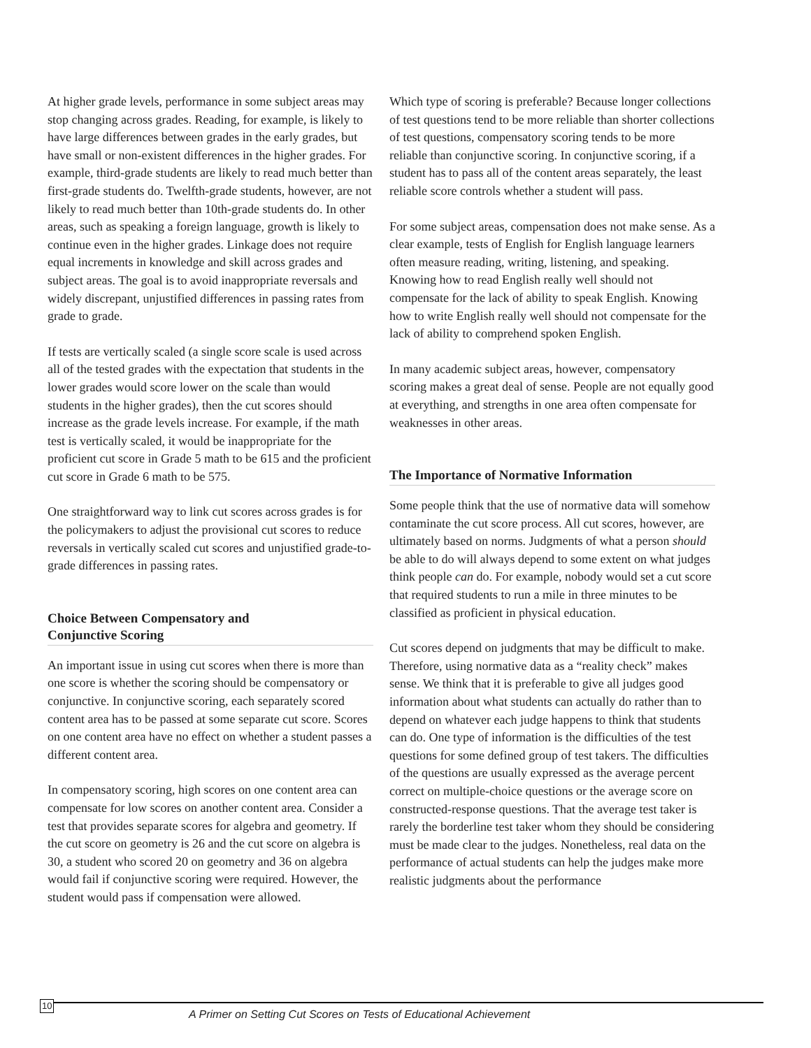At higher grade levels, performance in some subject areas may stop changing across grades. Reading, for example, is likely to have large differences between grades in the early grades, but have small or non-existent differences in the higher grades. For example, third-grade students are likely to read much better than first-grade students do. Twelfth-grade students, however, are not likely to read much better than 10th-grade students do. In other areas, such as speaking a foreign language, growth is likely to continue even in the higher grades. Linkage does not require equal increments in knowledge and skill across grades and subject areas. The goal is to avoid inappropriate reversals and widely discrepant, unjustified differences in passing rates from grade to grade.
If tests are vertically scaled (a single score scale is used across all of the tested grades with the expectation that students in the lower grades would score lower on the scale than would students in the higher grades), then the cut scores should increase as the grade levels increase. For example, if the math test is vertically scaled, it would be inappropriate for the proficient cut score in Grade 5 math to be 615 and the proficient cut score in Grade 6 math to be 575.
One straightforward way to link cut scores across grades is for the policymakers to adjust the provisional cut scores to reduce reversals in vertically scaled cut scores and unjustified grade-to-grade differences in passing rates.
Choice Between Compensatory and
Conjunctive Scoring
An important issue in using cut scores when there is more than one score is whether the scoring should be compensatory or conjunctive. In conjunctive scoring, each separately scored content area has to be passed at some separate cut score. Scores on one content area have no effect on whether a student passes a different content area.
In compensatory scoring, high scores on one content area can compensate for low scores on another content area. Consider a test that provides separate scores for algebra and geometry. If the cut score on geometry is 26 and the cut score on algebra is 30, a student who scored 20 on geometry and 36 on algebra would fail if conjunctive scoring were required. However, the student would pass if compensation were allowed.
Which type of scoring is preferable? Because longer collections of test questions tend to be more reliable than shorter collections of test questions, compensatory scoring tends to be more reliable than conjunctive scoring. In conjunctive scoring, if a student has to pass all of the content areas separately, the least reliable score controls whether a student will pass.
For some subject areas, compensation does not make sense. As a clear example, tests of English for English language learners often measure reading, writing, listening, and speaking. Knowing how to read English really well should not compensate for the lack of ability to speak English. Knowing how to write English really well should not compensate for the lack of ability to comprehend spoken English.
In many academic subject areas, however, compensatory scoring makes a great deal of sense. People are not equally good at everything, and strengths in one area often compensate for weaknesses in other areas.
The Importance of Normative Information
Some people think that the use of normative data will somehow contaminate the cut score process. All cut scores, however, are ultimately based on norms. Judgments of what a person should be able to do will always depend to some extent on what judges think people can do. For example, nobody would set a cut score that required students to run a mile in three minutes to be classified as proficient in physical education.
Cut scores depend on judgments that may be difficult to make. Therefore, using normative data as a “reality check” makes sense. We think that it is preferable to give all judges good information about what students can actually do rather than to depend on whatever each judge happens to think that students can do. One type of information is the difficulties of the test questions for some defined group of test takers. The difficulties of the questions are usually expressed as the average percent correct on multiple-choice questions or the average score on constructed-response questions. That the average test taker is rarely the borderline test taker whom they should be considering must be made clear to the judges. Nonetheless, real data on the performance of actual students can help the judges make more realistic judgments about the performance
10
A Primer on Setting Cut Scores on Tests of Educational Achievement